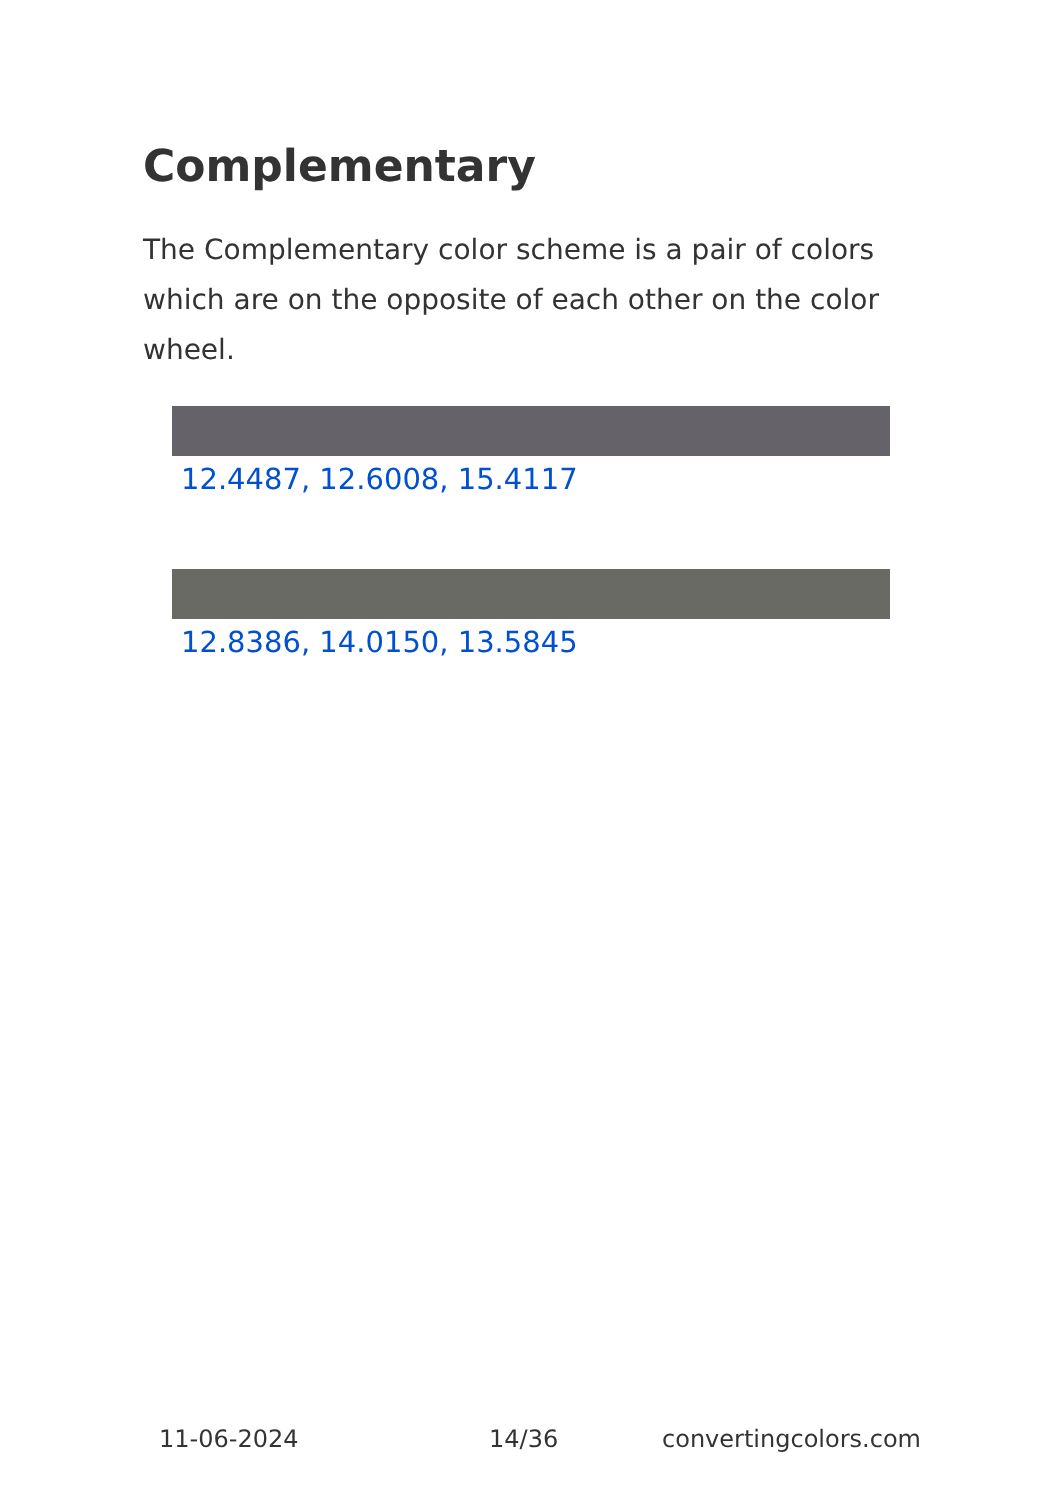Complementary
The Complementary color scheme is a pair of colors which are on the opposite of each other on the color wheel.
12.4487, 12.6008, 15.4117
12.8386, 14.0150, 13.5845
11-06-2024 14/36 convertingcolors.com